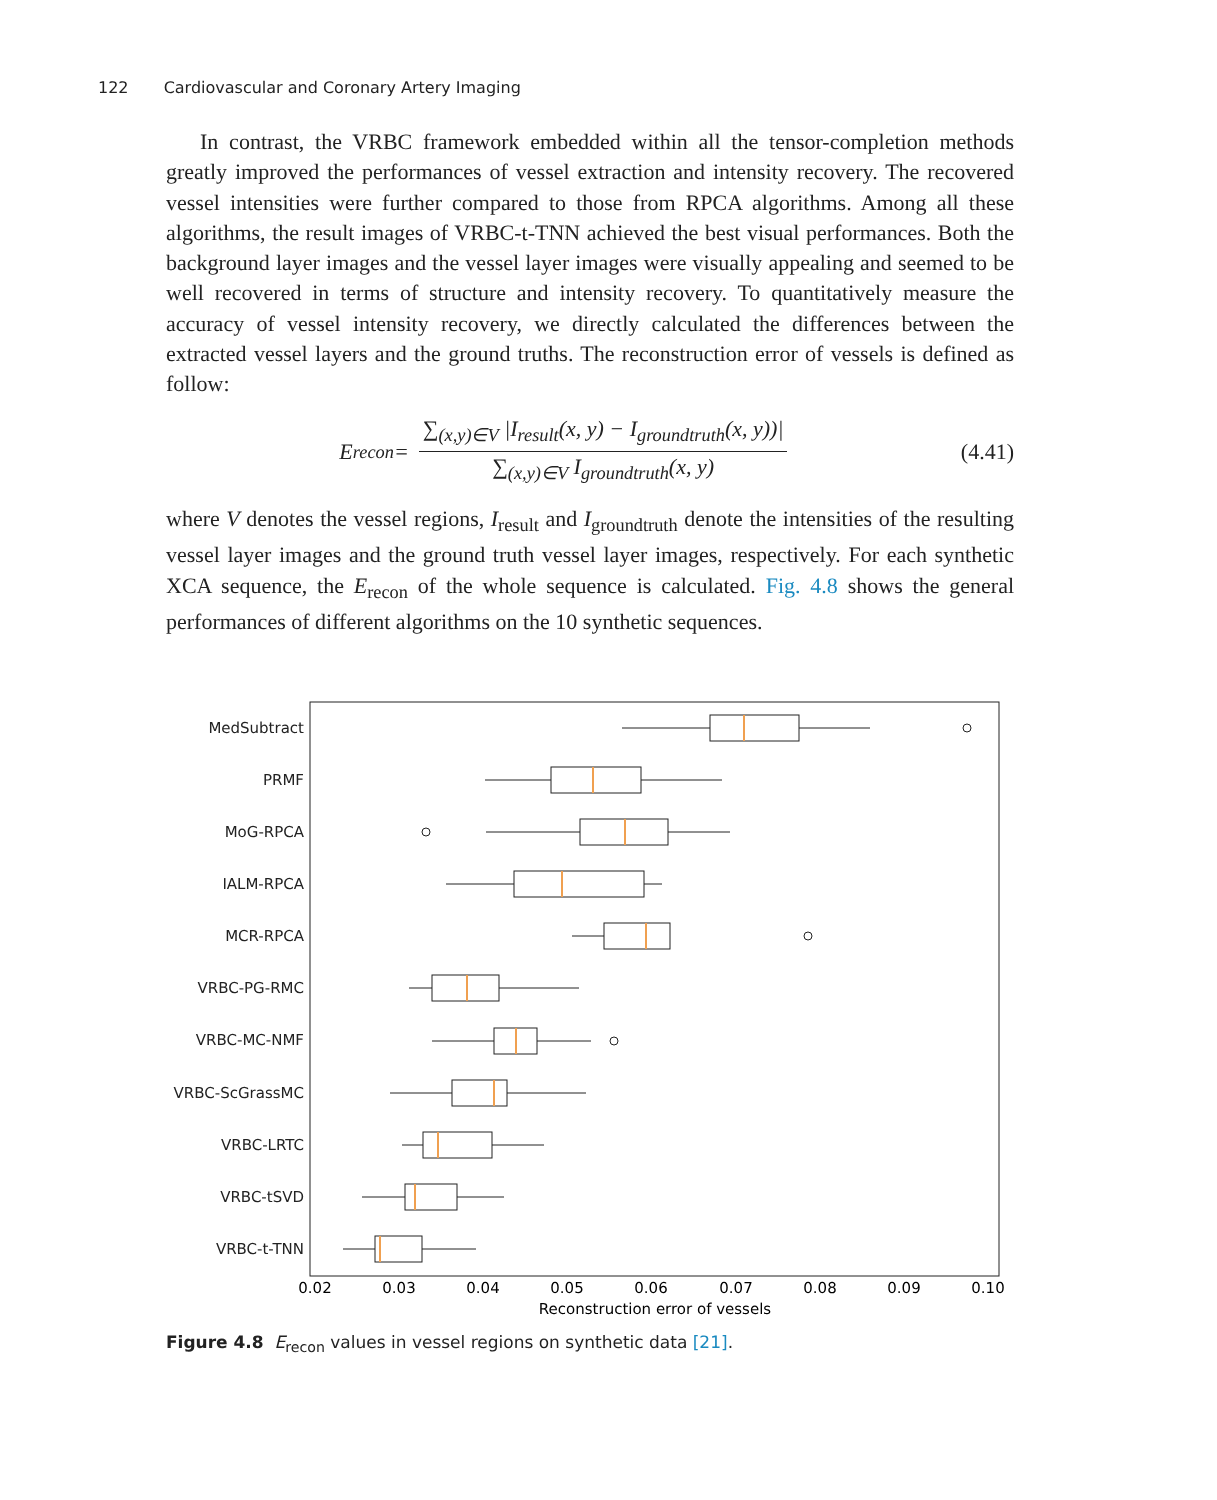122 Cardiovascular and Coronary Artery Imaging
In contrast, the VRBC framework embedded within all the tensor-completion methods greatly improved the performances of vessel extraction and intensity recovery. The recovered vessel intensities were further compared to those from RPCA algorithms. Among all these algorithms, the result images of VRBC-t-TNN achieved the best visual performances. Both the background layer images and the vessel layer images were visually appealing and seemed to be well recovered in terms of structure and intensity recovery. To quantitatively measure the accuracy of vessel intensity recovery, we directly calculated the differences between the extracted vessel layers and the ground truths. The reconstruction error of vessels is defined as follow:
E<sub>recon</sub> = ∑<sub>(x,y)∈V</sub> |I<sub>result</sub>(x, y) − I<sub>groundtruth</sub>(x, y))| ∑<sub>(x,y)∈V</sub> I<sub>groundtruth</sub>(x, y)
(4.41)
where V denotes the vessel regions, I<sub>result</sub> and I<sub>groundtruth</sub> denote the intensities of the resulting vessel layer images and the ground truth vessel layer images, respectively. For each synthetic XCA sequence, the E<sub>recon</sub> of the whole sequence is calculated. Fig. 4.8 shows the general performances of different algorithms on the 10 synthetic sequences.
MedSubtract
PRMF
MoG-RPCA
IALM-RPCA
MCR-RPCA
VRBC-PG-RMC
VRBC-MC-NMF
VRBC-ScGrassMC
VRBC-LRTC
VRBC-tSVD
VRBC-t-TNN
0.02
0.03
0.04
0.05
0.06
0.07
0.08
0.09
0.10
Reconstruction error of vessels
Figure 4.8 E<sub>recon</sub> values in vessel regions on synthetic data [21].